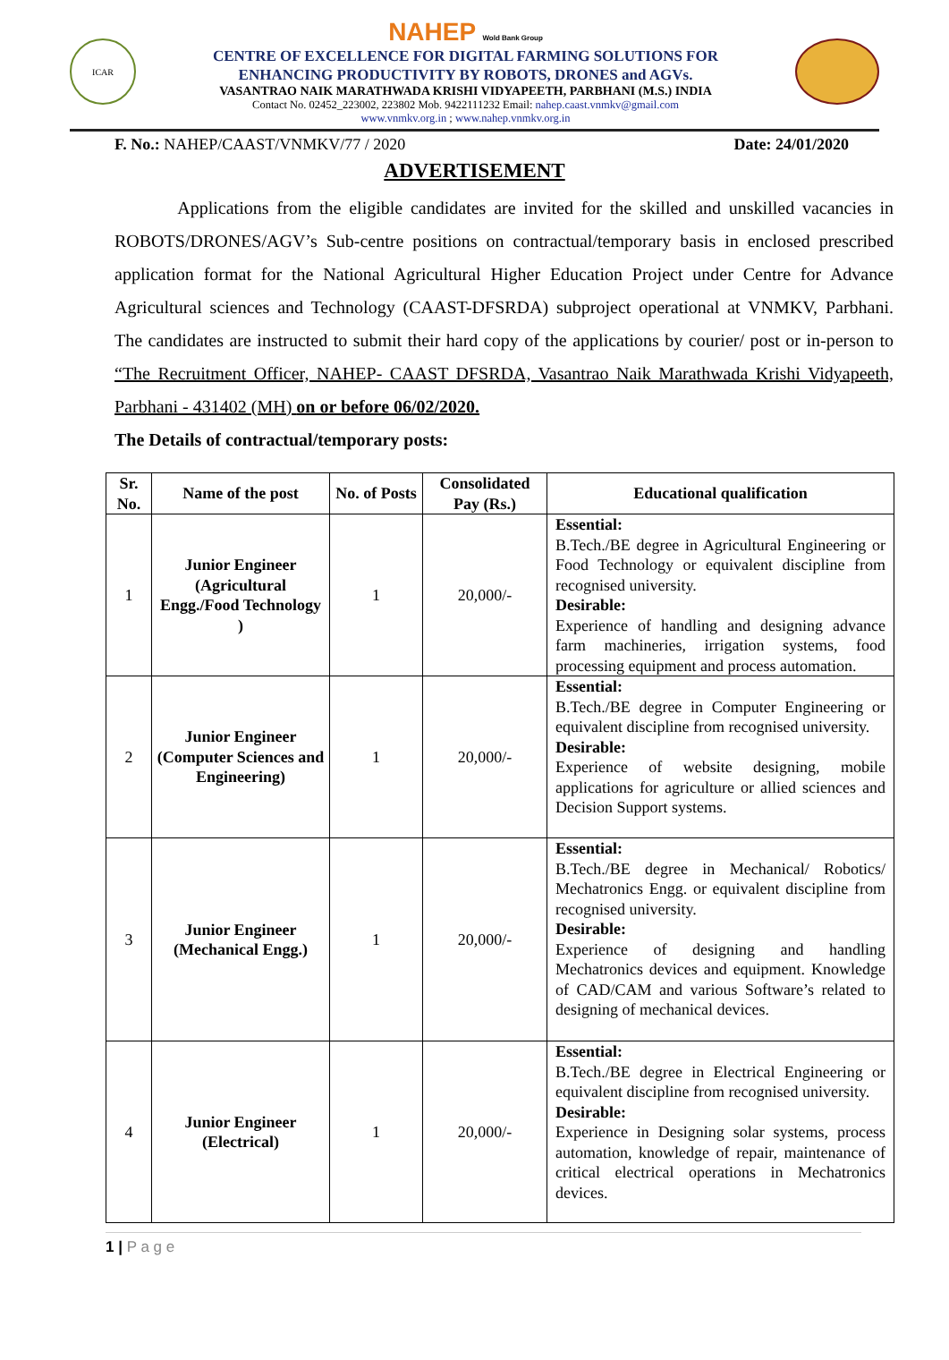ICAR
NAHEP Wold Bank Group
CENTRE OF EXCELLENCE FOR DIGITAL FARMING SOLUTIONS FOR
ENHANCING PRODUCTIVITY BY ROBOTS, DRONES and AGVs.
VASANTRAO NAIK MARATHWADA KRISHI VIDYAPEETH, PARBHANI (M.S.) INDIA
Contact No. 02452_223002, 223802 Mob. 9422111232 Email: nahep.caast.vnmkv@gmail.com
www.vnmkv.org.in ; www.nahep.vnmkv.org.in
F. No.: NAHEP/CAAST/VNMKV/77 / 2020 Date: 24/01/2020
ADVERTISEMENT
Applications from the eligible candidates are invited for the skilled and unskilled vacancies in ROBOTS/DRONES/AGV’s Sub-centre positions on contractual/temporary basis in enclosed prescribed application format for the National Agricultural Higher Education Project under Centre for Advance Agricultural sciences and Technology (CAAST-DFSRDA) subproject operational at VNMKV, Parbhani. The candidates are instructed to submit their hard copy of the applications by courier/ post or in-person to “The Recruitment Officer, NAHEP- CAAST DFSRDA, Vasantrao Naik Marathwada Krishi Vidyapeeth, Parbhani - 431402 (MH) on or before 06/02/2020.
The Details of contractual/temporary posts:
| Sr. No. | Name of the post | No. of Posts | Consolidated Pay (Rs.) | Educational qualification |
| --- | --- | --- | --- | --- |
| 1 | Junior Engineer (Agricultural Engg./Food Technology ) | 1 | 20,000/- | Essential: B.Tech./BE degree in Agricultural Engineering or Food Technology or equivalent discipline from recognised university. Desirable: Experience of handling and designing advance farm machineries, irrigation systems, food processing equipment and process automation. |
| 2 | Junior Engineer (Computer Sciences and Engineering) | 1 | 20,000/- | Essential: B.Tech./BE degree in Computer Engineering or equivalent discipline from recognised university. Desirable: Experience of website designing, mobile applications for agriculture or allied sciences and Decision Support systems. |
| 3 | Junior Engineer (Mechanical Engg.) | 1 | 20,000/- | Essential: B.Tech./BE degree in Mechanical/ Robotics/ Mechatronics Engg. or equivalent discipline from recognised university. Desirable: Experience of designing and handling Mechatronics devices and equipment. Knowledge of CAD/CAM and various Software’s related to designing of mechanical devices. |
| 4 | Junior Engineer (Electrical) | 1 | 20,000/- | Essential: B.Tech./BE degree in Electrical Engineering or equivalent discipline from recognised university. Desirable: Experience in Designing solar systems, process automation, knowledge of repair, maintenance of critical electrical operations in Mechatronics devices. |
1 | P a g e